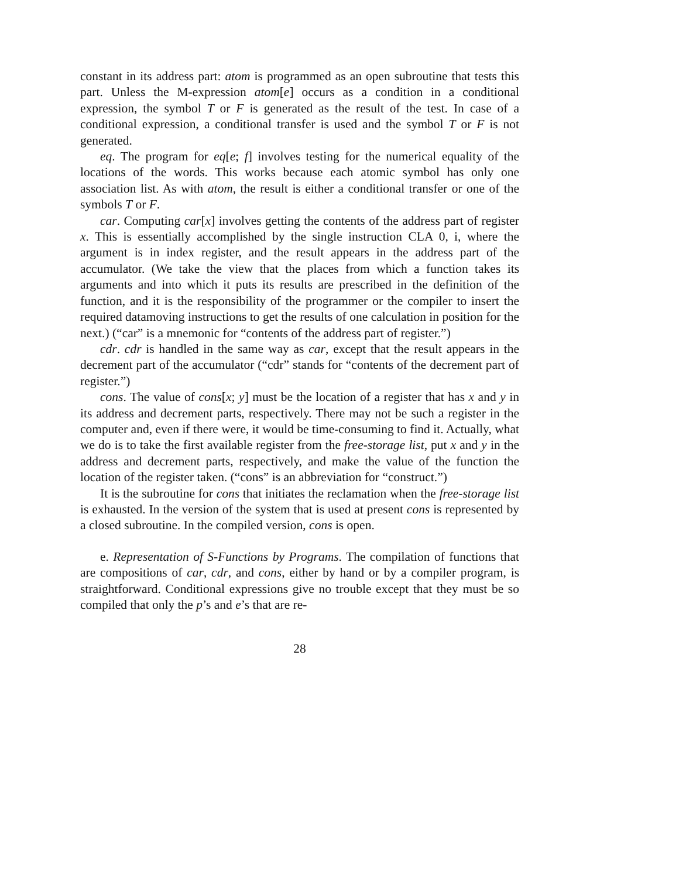constant in its address part: atom is programmed as an open subroutine that tests this part. Unless the M-expression atom[e] occurs as a condition in a conditional expression, the symbol T or F is generated as the result of the test. In case of a conditional expression, a conditional transfer is used and the symbol T or F is not generated.
eq. The program for eq[e; f] involves testing for the numerical equality of the locations of the words. This works because each atomic symbol has only one association list. As with atom, the result is either a conditional transfer or one of the symbols T or F.
car. Computing car[x] involves getting the contents of the address part of register x. This is essentially accomplished by the single instruction CLA 0, i, where the argument is in index register, and the result appears in the address part of the accumulator. (We take the view that the places from which a function takes its arguments and into which it puts its results are prescribed in the definition of the function, and it is the responsibility of the programmer or the compiler to insert the required datamoving instructions to get the results of one calculation in position for the next.) (“car” is a mnemonic for “contents of the address part of register.”)
cdr. cdr is handled in the same way as car, except that the result appears in the decrement part of the accumulator (“cdr” stands for “contents of the decrement part of register.”)
cons. The value of cons[x; y] must be the location of a register that has x and y in its address and decrement parts, respectively. There may not be such a register in the computer and, even if there were, it would be time-consuming to find it. Actually, what we do is to take the first available register from the free-storage list, put x and y in the address and decrement parts, respectively, and make the value of the function the location of the register taken. (“cons” is an abbreviation for “construct.”)
It is the subroutine for cons that initiates the reclamation when the free-storage list is exhausted. In the version of the system that is used at present cons is represented by a closed subroutine. In the compiled version, cons is open.
e. Representation of S-Functions by Programs. The compilation of functions that are compositions of car, cdr, and cons, either by hand or by a compiler program, is straightforward. Conditional expressions give no trouble except that they must be so compiled that only the p’s and e’s that are re-
28